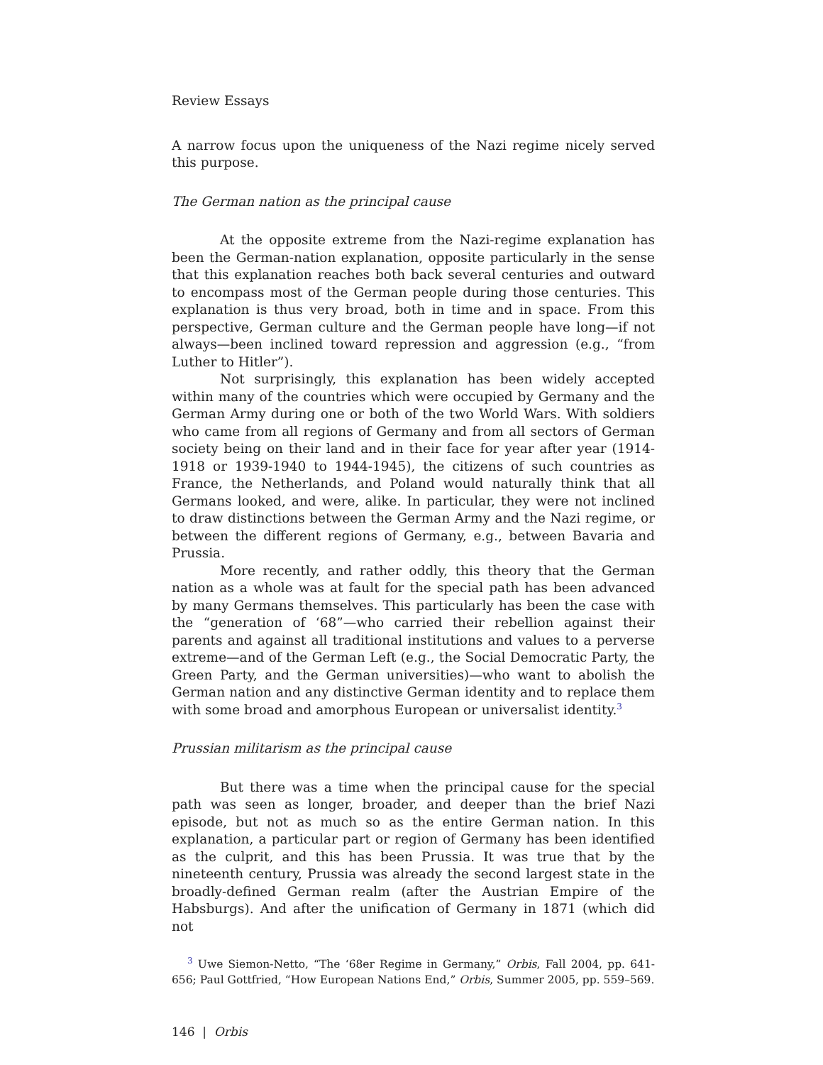Review Essays
A narrow focus upon the uniqueness of the Nazi regime nicely served this purpose.
The German nation as the principal cause
At the opposite extreme from the Nazi-regime explanation has been the German-nation explanation, opposite particularly in the sense that this explanation reaches both back several centuries and outward to encompass most of the German people during those centuries. This explanation is thus very broad, both in time and in space. From this perspective, German culture and the German people have long—if not always—been inclined toward repression and aggression (e.g., “from Luther to Hitler”).
Not surprisingly, this explanation has been widely accepted within many of the countries which were occupied by Germany and the German Army during one or both of the two World Wars. With soldiers who came from all regions of Germany and from all sectors of German society being on their land and in their face for year after year (1914-1918 or 1939-1940 to 1944-1945), the citizens of such countries as France, the Netherlands, and Poland would naturally think that all Germans looked, and were, alike. In particular, they were not inclined to draw distinctions between the German Army and the Nazi regime, or between the different regions of Germany, e.g., between Bavaria and Prussia.
More recently, and rather oddly, this theory that the German nation as a whole was at fault for the special path has been advanced by many Germans themselves. This particularly has been the case with the “generation of ‘68”—who carried their rebellion against their parents and against all traditional institutions and values to a perverse extreme—and of the German Left (e.g., the Social Democratic Party, the Green Party, and the German universities)—who want to abolish the German nation and any distinctive German identity and to replace them with some broad and amorphous European or universalist identity.<sup>3</sup>
Prussian militarism as the principal cause
But there was a time when the principal cause for the special path was seen as longer, broader, and deeper than the brief Nazi episode, but not as much so as the entire German nation. In this explanation, a particular part or region of Germany has been identified as the culprit, and this has been Prussia. It was true that by the nineteenth century, Prussia was already the second largest state in the broadly-defined German realm (after the Austrian Empire of the Habsburgs). And after the unification of Germany in 1871 (which did not
<sup>3</sup> Uwe Siemon-Netto, “The ‘68er Regime in Germany,” Orbis, Fall 2004, pp. 641-656; Paul Gottfried, “How European Nations End,” Orbis, Summer 2005, pp. 559–569.
146 | Orbis